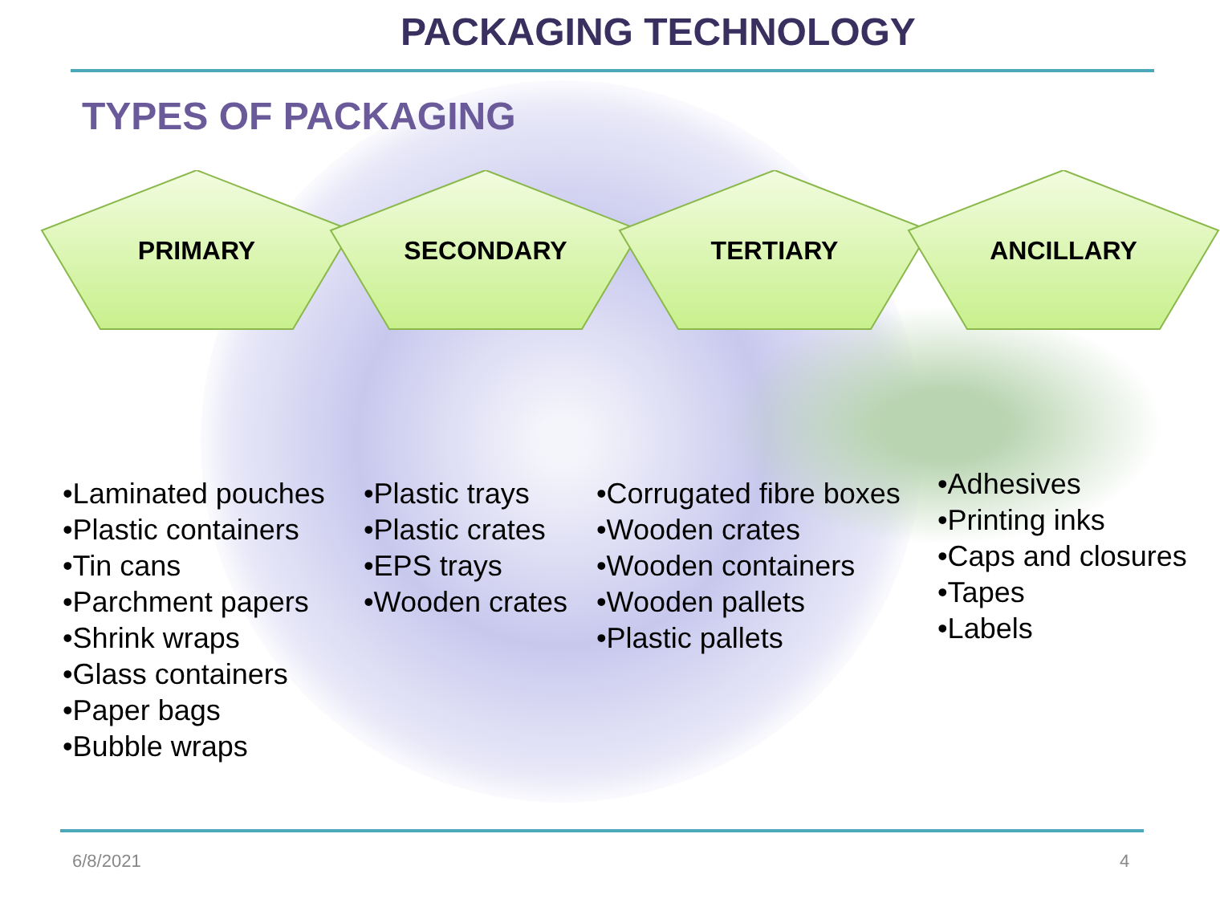PACKAGING TECHNOLOGY
TYPES OF PACKAGING
PRIMARY SECONDARY TERTIARY ANCILLARY
•Laminated pouches
•Plastic containers
•Tin cans
•Parchment papers
•Shrink wraps
•Glass containers
•Paper bags
•Bubble wraps
•Plastic trays
•Plastic crates
•EPS trays
•Wooden crates
•Corrugated fibre boxes
•Wooden crates
•Wooden containers
•Wooden pallets
•Plastic pallets
•Adhesives
•Printing inks
•Caps and closures
•Tapes
•Labels
6/8/2021 4